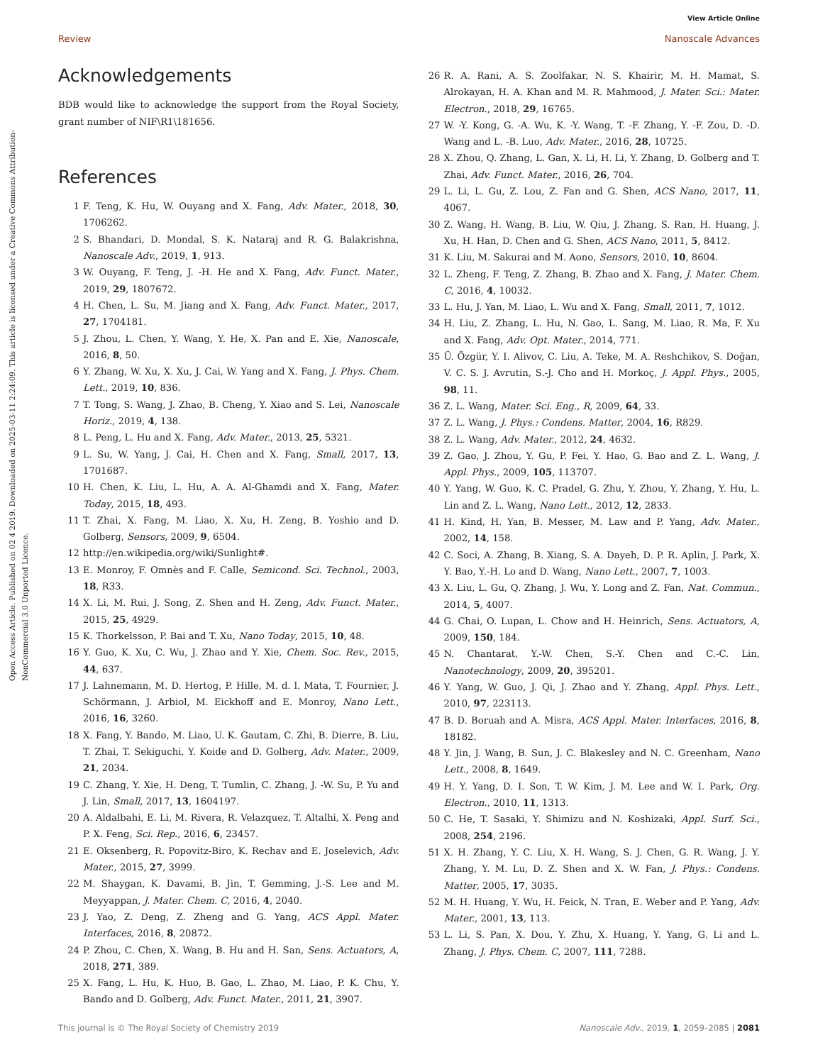Open Access Article. Published on 02 4 2019. Downloaded on 2025-03-11 2:24:09. This article is licensed under a Creative Commons Attribution-NonCommercial 3.0 Unported Licence.
View Article Online
Review Nanoscale Advances
Acknowledgements
BDB would like to acknowledge the support from the Royal Society, grant number of NIF\R1\181656.
References
1 F. Teng, K. Hu, W. Ouyang and X. Fang, Adv. Mater., 2018, 30, 1706262.
2 S. Bhandari, D. Mondal, S. K. Nataraj and R. G. Balakrishna, Nanoscale Adv., 2019, 1, 913.
3 W. Ouyang, F. Teng, J. -H. He and X. Fang, Adv. Funct. Mater., 2019, 29, 1807672.
4 H. Chen, L. Su, M. Jiang and X. Fang, Adv. Funct. Mater., 2017, 27, 1704181.
5 J. Zhou, L. Chen, Y. Wang, Y. He, X. Pan and E. Xie, Nanoscale, 2016, 8, 50.
6 Y. Zhang, W. Xu, X. Xu, J. Cai, W. Yang and X. Fang, J. Phys. Chem. Lett., 2019, 10, 836.
7 T. Tong, S. Wang, J. Zhao, B. Cheng, Y. Xiao and S. Lei, Nanoscale Horiz., 2019, 4, 138.
8 L. Peng, L. Hu and X. Fang, Adv. Mater., 2013, 25, 5321.
9 L. Su, W. Yang, J. Cai, H. Chen and X. Fang, Small, 2017, 13, 1701687.
10 H. Chen, K. Liu, L. Hu, A. A. Al-Ghamdi and X. Fang, Mater. Today, 2015, 18, 493.
11 T. Zhai, X. Fang, M. Liao, X. Xu, H. Zeng, B. Yoshio and D. Golberg, Sensors, 2009, 9, 6504.
12 http://en.wikipedia.org/wiki/Sunlight#.
13 E. Monroy, F. Omnès and F. Calle, Semicond. Sci. Technol., 2003, 18, R33.
14 X. Li, M. Rui, J. Song, Z. Shen and H. Zeng, Adv. Funct. Mater., 2015, 25, 4929.
15 K. Thorkelsson, P. Bai and T. Xu, Nano Today, 2015, 10, 48.
16 Y. Guo, K. Xu, C. Wu, J. Zhao and Y. Xie, Chem. Soc. Rev., 2015, 44, 637.
17 J. Lahnemann, M. D. Hertog, P. Hille, M. d. l. Mata, T. Fournier, J. Schörmann, J. Arbiol, M. Eickhoff and E. Monroy, Nano Lett., 2016, 16, 3260.
18 X. Fang, Y. Bando, M. Liao, U. K. Gautam, C. Zhi, B. Dierre, B. Liu, T. Zhai, T. Sekiguchi, Y. Koide and D. Golberg, Adv. Mater., 2009, 21, 2034.
19 C. Zhang, Y. Xie, H. Deng, T. Tumlin, C. Zhang, J. -W. Su, P. Yu and J. Lin, Small, 2017, 13, 1604197.
20 A. Aldalbahi, E. Li, M. Rivera, R. Velazquez, T. Altalhi, X. Peng and P. X. Feng, Sci. Rep., 2016, 6, 23457.
21 E. Oksenberg, R. Popovitz-Biro, K. Rechav and E. Joselevich, Adv. Mater., 2015, 27, 3999.
22 M. Shaygan, K. Davami, B. Jin, T. Gemming, J.-S. Lee and M. Meyyappan, J. Mater. Chem. C, 2016, 4, 2040.
23 J. Yao, Z. Deng, Z. Zheng and G. Yang, ACS Appl. Mater. Interfaces, 2016, 8, 20872.
24 P. Zhou, C. Chen, X. Wang, B. Hu and H. San, Sens. Actuators, A, 2018, 271, 389.
25 X. Fang, L. Hu, K. Huo, B. Gao, L. Zhao, M. Liao, P. K. Chu, Y. Bando and D. Golberg, Adv. Funct. Mater., 2011, 21, 3907.
26 R. A. Rani, A. S. Zoolfakar, N. S. Khairir, M. H. Mamat, S. Alrokayan, H. A. Khan and M. R. Mahmood, J. Mater. Sci.: Mater. Electron., 2018, 29, 16765.
27 W. -Y. Kong, G. -A. Wu, K. -Y. Wang, T. -F. Zhang, Y. -F. Zou, D. -D. Wang and L. -B. Luo, Adv. Mater., 2016, 28, 10725.
28 X. Zhou, Q. Zhang, L. Gan, X. Li, H. Li, Y. Zhang, D. Golberg and T. Zhai, Adv. Funct. Mater., 2016, 26, 704.
29 L. Li, L. Gu, Z. Lou, Z. Fan and G. Shen, ACS Nano, 2017, 11, 4067.
30 Z. Wang, H. Wang, B. Liu, W. Qiu, J. Zhang, S. Ran, H. Huang, J. Xu, H. Han, D. Chen and G. Shen, ACS Nano, 2011, 5, 8412.
31 K. Liu, M. Sakurai and M. Aono, Sensors, 2010, 10, 8604.
32 L. Zheng, F. Teng, Z. Zhang, B. Zhao and X. Fang, J. Mater. Chem. C, 2016, 4, 10032.
33 L. Hu, J. Yan, M. Liao, L. Wu and X. Fang, Small, 2011, 7, 1012.
34 H. Liu, Z. Zhang, L. Hu, N. Gao, L. Sang, M. Liao, R. Ma, F. Xu and X. Fang, Adv. Opt. Mater., 2014, 771.
35 Ü. Özgür, Y. I. Alivov, C. Liu, A. Teke, M. A. Reshchikov, S. Doğan, V. C. S. J. Avrutin, S.-J. Cho and H. Morkoç, J. Appl. Phys., 2005, 98, 11.
36 Z. L. Wang, Mater. Sci. Eng., R, 2009, 64, 33.
37 Z. L. Wang, J. Phys.: Condens. Matter, 2004, 16, R829.
38 Z. L. Wang, Adv. Mater., 2012, 24, 4632.
39 Z. Gao, J. Zhou, Y. Gu, P. Fei, Y. Hao, G. Bao and Z. L. Wang, J. Appl. Phys., 2009, 105, 113707.
40 Y. Yang, W. Guo, K. C. Pradel, G. Zhu, Y. Zhou, Y. Zhang, Y. Hu, L. Lin and Z. L. Wang, Nano Lett., 2012, 12, 2833.
41 H. Kind, H. Yan, B. Messer, M. Law and P. Yang, Adv. Mater., 2002, 14, 158.
42 C. Soci, A. Zhang, B. Xiang, S. A. Dayeh, D. P. R. Aplin, J. Park, X. Y. Bao, Y.-H. Lo and D. Wang, Nano Lett., 2007, 7, 1003.
43 X. Liu, L. Gu, Q. Zhang, J. Wu, Y. Long and Z. Fan, Nat. Commun., 2014, 5, 4007.
44 G. Chai, O. Lupan, L. Chow and H. Heinrich, Sens. Actuators, A, 2009, 150, 184.
45 N. Chantarat, Y.-W. Chen, S.-Y. Chen and C.-C. Lin, Nanotechnology, 2009, 20, 395201.
46 Y. Yang, W. Guo, J. Qi, J. Zhao and Y. Zhang, Appl. Phys. Lett., 2010, 97, 223113.
47 B. D. Boruah and A. Misra, ACS Appl. Mater. Interfaces, 2016, 8, 18182.
48 Y. Jin, J. Wang, B. Sun, J. C. Blakesley and N. C. Greenham, Nano Lett., 2008, 8, 1649.
49 H. Y. Yang, D. I. Son, T. W. Kim, J. M. Lee and W. I. Park, Org. Electron., 2010, 11, 1313.
50 C. He, T. Sasaki, Y. Shimizu and N. Koshizaki, Appl. Surf. Sci., 2008, 254, 2196.
51 X. H. Zhang, Y. C. Liu, X. H. Wang, S. J. Chen, G. R. Wang, J. Y. Zhang, Y. M. Lu, D. Z. Shen and X. W. Fan, J. Phys.: Condens. Matter, 2005, 17, 3035.
52 M. H. Huang, Y. Wu, H. Feick, N. Tran, E. Weber and P. Yang, Adv. Mater., 2001, 13, 113.
53 L. Li, S. Pan, X. Dou, Y. Zhu, X. Huang, Y. Yang, G. Li and L. Zhang, J. Phys. Chem. C, 2007, 111, 7288.
This journal is © The Royal Society of Chemistry 2019 Nanoscale Adv., 2019, 1, 2059–2085 | 2081